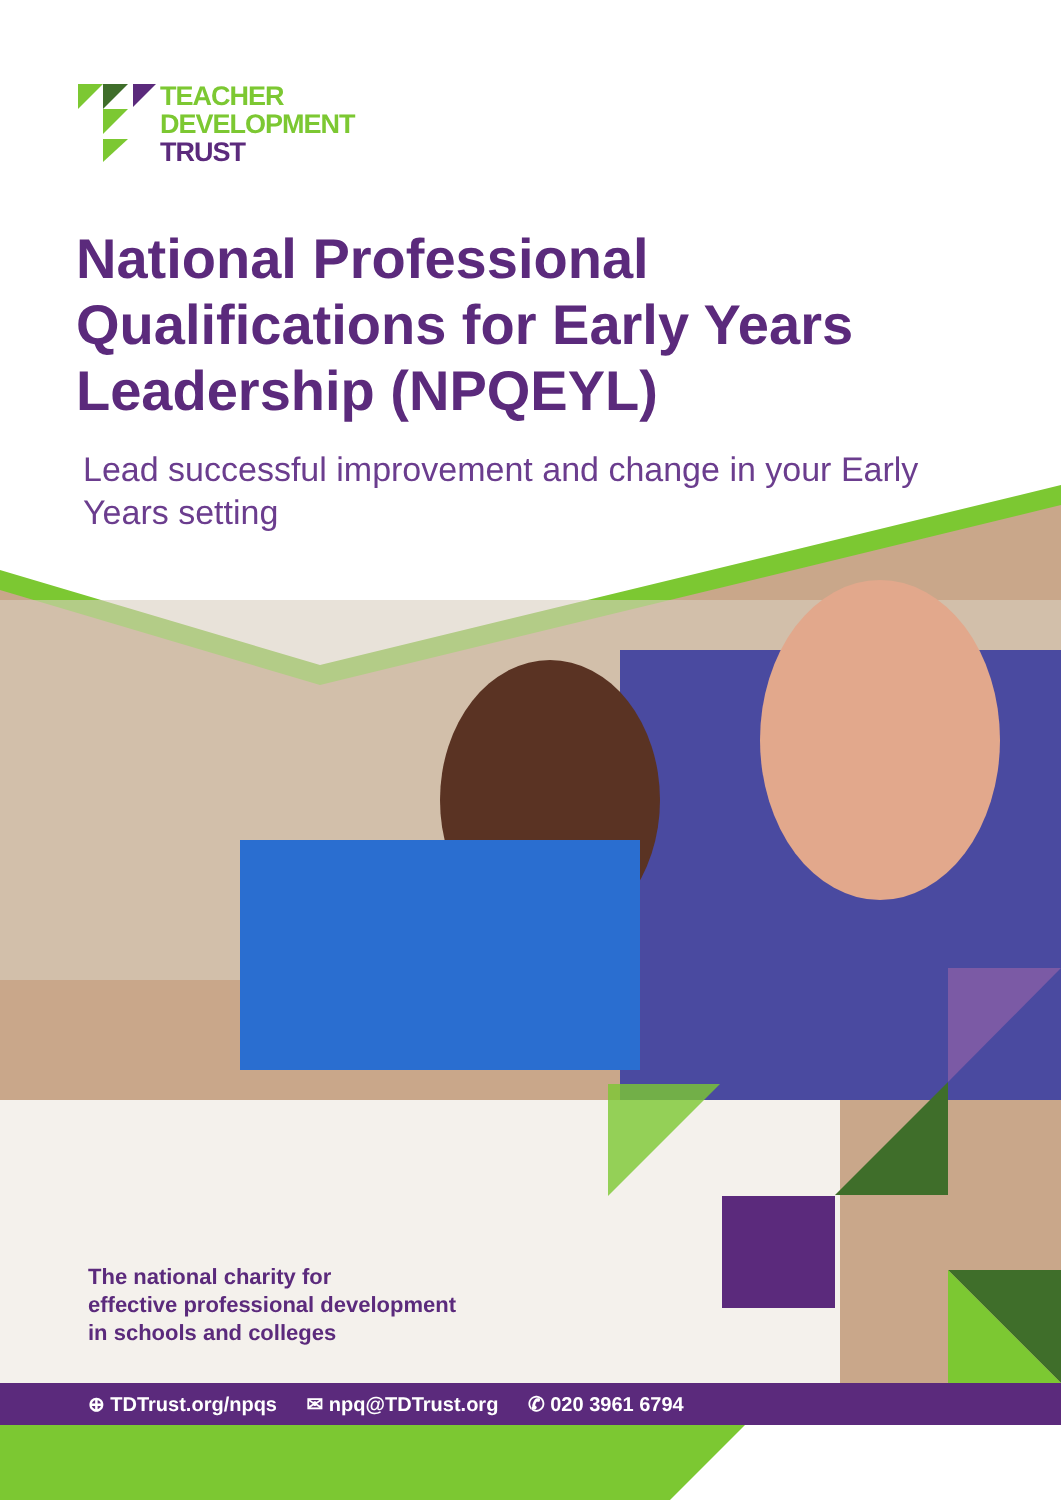TEACHER
DEVELOPMENT
TRUST
National Professional Qualifications for Early Years Leadership (NPQEYL)
Lead successful improvement and change in your Early Years setting
The national charity for
effective professional development
in schools and colleges
⊕ TDTrust.org/npqs ✉ npq@TDTrust.org ✆ 020 3961 6794